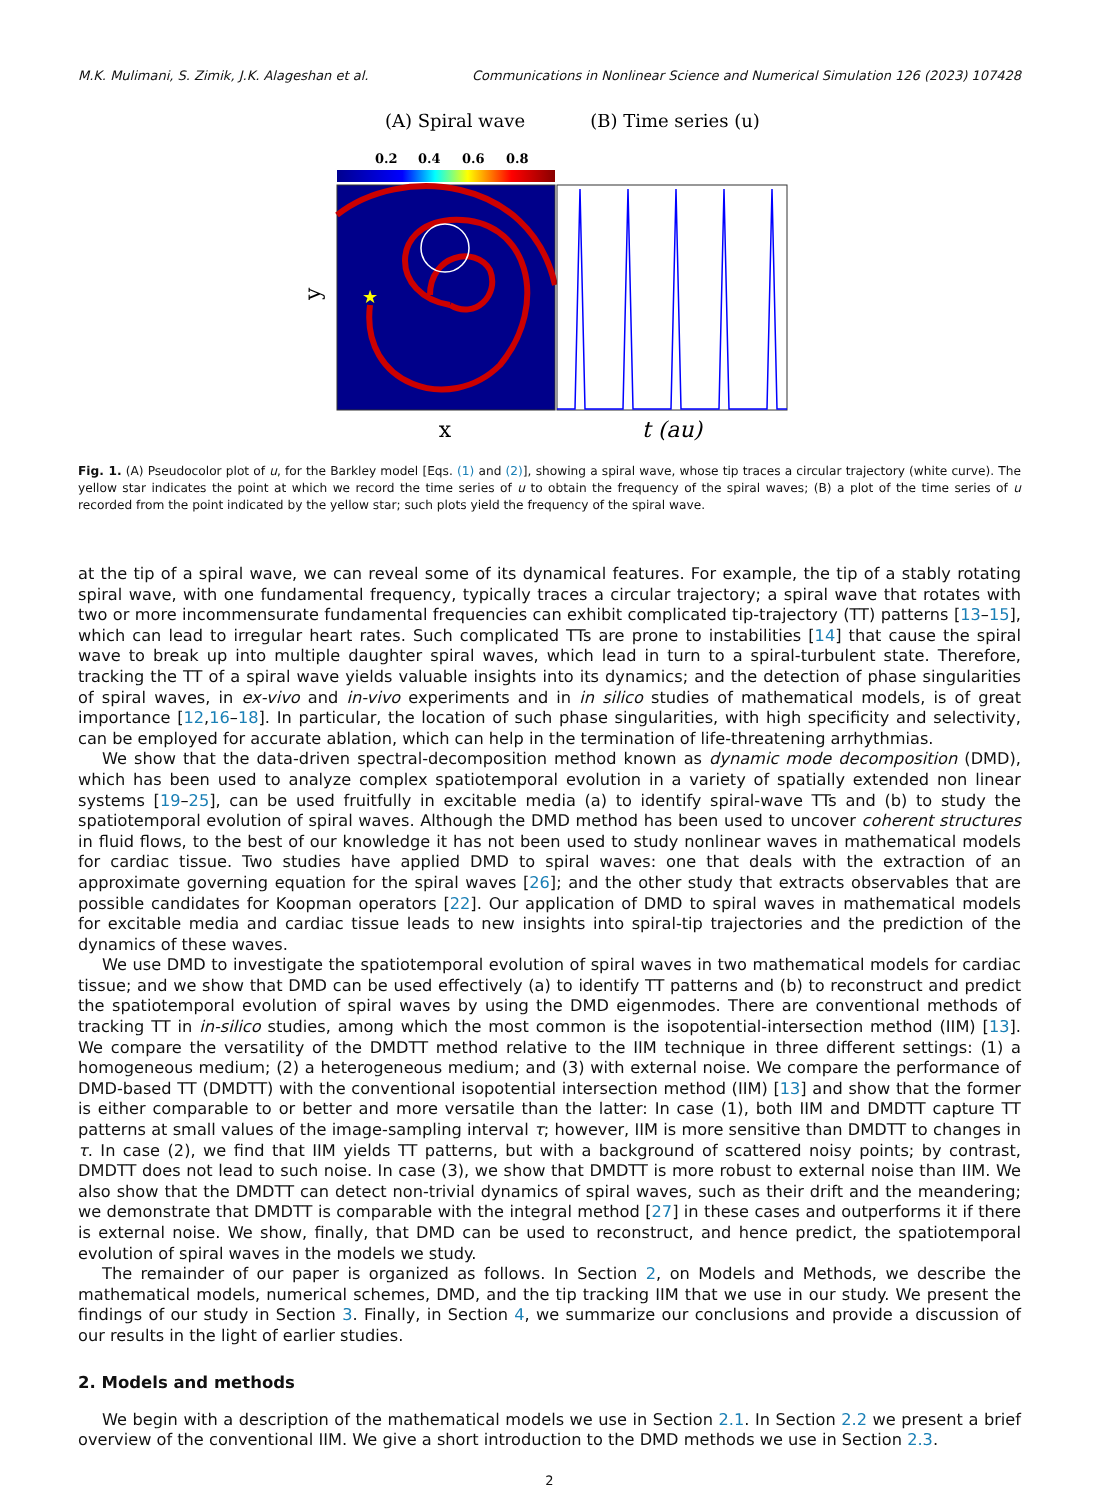M.K. Mulimani, S. Zimik, J.K. Alageshan et al. Communications in Nonlinear Science and Numerical Simulation 126 (2023) 107428
(A) Spiral wave
(B) Time series (u)
0.2
0.4
0.6
0.8
★
y
x
t (au)
Fig. 1. (A) Pseudocolor plot of u, for the Barkley model [Eqs. (1) and (2)], showing a spiral wave, whose tip traces a circular trajectory (white curve). The yellow star indicates the point at which we record the time series of u to obtain the frequency of the spiral waves; (B) a plot of the time series of u recorded from the point indicated by the yellow star; such plots yield the frequency of the spiral wave.
at the tip of a spiral wave, we can reveal some of its dynamical features. For example, the tip of a stably rotating spiral wave, with one fundamental frequency, typically traces a circular trajectory; a spiral wave that rotates with two or more incommensurate fundamental frequencies can exhibit complicated tip-trajectory (TT) patterns [13–15], which can lead to irregular heart rates. Such complicated TTs are prone to instabilities [14] that cause the spiral wave to break up into multiple daughter spiral waves, which lead in turn to a spiral-turbulent state. Therefore, tracking the TT of a spiral wave yields valuable insights into its dynamics; and the detection of phase singularities of spiral waves, in ex-vivo and in-vivo experiments and in in silico studies of mathematical models, is of great importance [12,16–18]. In particular, the location of such phase singularities, with high specificity and selectivity, can be employed for accurate ablation, which can help in the termination of life-threatening arrhythmias.
We show that the data-driven spectral-decomposition method known as dynamic mode decomposition (DMD), which has been used to analyze complex spatiotemporal evolution in a variety of spatially extended non linear systems [19–25], can be used fruitfully in excitable media (a) to identify spiral-wave TTs and (b) to study the spatiotemporal evolution of spiral waves. Although the DMD method has been used to uncover coherent structures in fluid flows, to the best of our knowledge it has not been used to study nonlinear waves in mathematical models for cardiac tissue. Two studies have applied DMD to spiral waves: one that deals with the extraction of an approximate governing equation for the spiral waves [26]; and the other study that extracts observables that are possible candidates for Koopman operators [22]. Our application of DMD to spiral waves in mathematical models for excitable media and cardiac tissue leads to new insights into spiral-tip trajectories and the prediction of the dynamics of these waves.
We use DMD to investigate the spatiotemporal evolution of spiral waves in two mathematical models for cardiac tissue; and we show that DMD can be used effectively (a) to identify TT patterns and (b) to reconstruct and predict the spatiotemporal evolution of spiral waves by using the DMD eigenmodes. There are conventional methods of tracking TT in in-silico studies, among which the most common is the isopotential-intersection method (IIM) [13]. We compare the versatility of the DMDTT method relative to the IIM technique in three different settings: (1) a homogeneous medium; (2) a heterogeneous medium; and (3) with external noise. We compare the performance of DMD-based TT (DMDTT) with the conventional isopotential intersection method (IIM) [13] and show that the former is either comparable to or better and more versatile than the latter: In case (1), both IIM and DMDTT capture TT patterns at small values of the image-sampling interval τ; however, IIM is more sensitive than DMDTT to changes in τ. In case (2), we find that IIM yields TT patterns, but with a background of scattered noisy points; by contrast, DMDTT does not lead to such noise. In case (3), we show that DMDTT is more robust to external noise than IIM. We also show that the DMDTT can detect non-trivial dynamics of spiral waves, such as their drift and the meandering; we demonstrate that DMDTT is comparable with the integral method [27] in these cases and outperforms it if there is external noise. We show, finally, that DMD can be used to reconstruct, and hence predict, the spatiotemporal evolution of spiral waves in the models we study.
The remainder of our paper is organized as follows. In Section 2, on Models and Methods, we describe the mathematical models, numerical schemes, DMD, and the tip tracking IIM that we use in our study. We present the findings of our study in Section 3. Finally, in Section 4, we summarize our conclusions and provide a discussion of our results in the light of earlier studies.
2. Models and methods
We begin with a description of the mathematical models we use in Section 2.1. In Section 2.2 we present a brief overview of the conventional IIM. We give a short introduction to the DMD methods we use in Section 2.3.
2